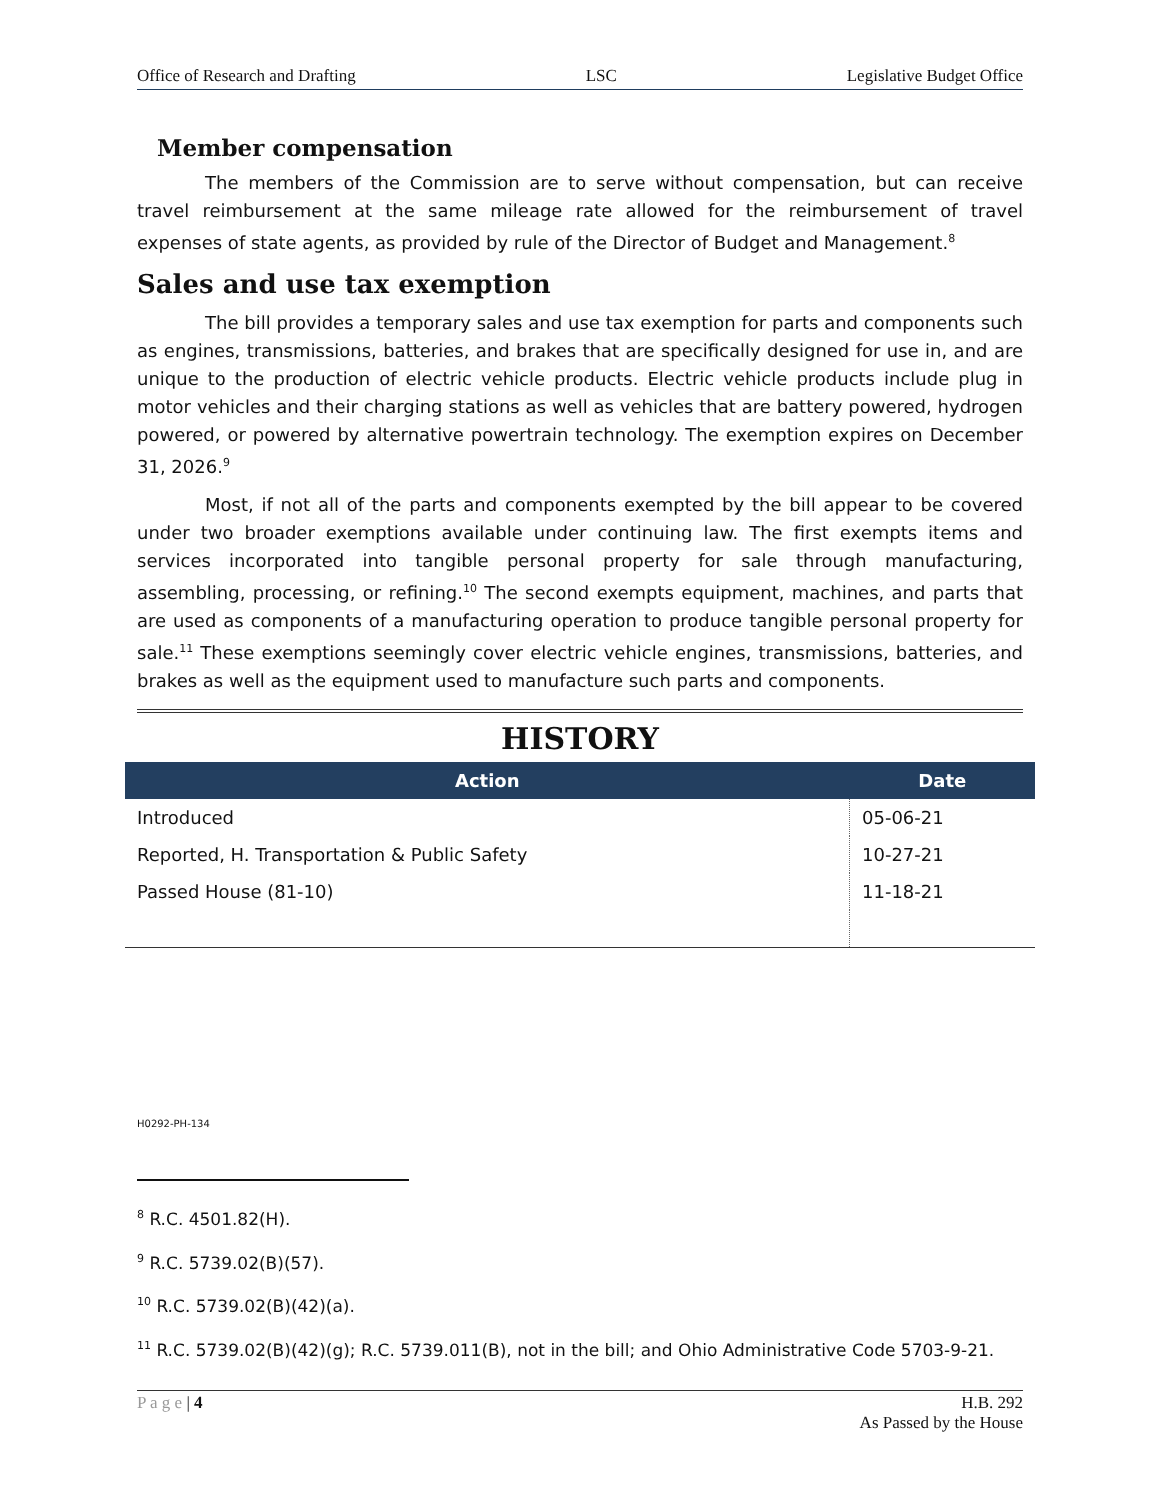Office of Research and Drafting LSC Legislative Budget Office
Member compensation
The members of the Commission are to serve without compensation, but can receive travel reimbursement at the same mileage rate allowed for the reimbursement of travel expenses of state agents, as provided by rule of the Director of Budget and Management.<sup>8</sup>
Sales and use tax exemption
The bill provides a temporary sales and use tax exemption for parts and components such as engines, transmissions, batteries, and brakes that are specifically designed for use in, and are unique to the production of electric vehicle products. Electric vehicle products include plug in motor vehicles and their charging stations as well as vehicles that are battery powered, hydrogen powered, or powered by alternative powertrain technology. The exemption expires on December 31, 2026.<sup>9</sup>
Most, if not all of the parts and components exempted by the bill appear to be covered under two broader exemptions available under continuing law. The first exempts items and services incorporated into tangible personal property for sale through manufacturing, assembling, processing, or refining.<sup>10</sup> The second exempts equipment, machines, and parts that are used as components of a manufacturing operation to produce tangible personal property for sale.<sup>11</sup> These exemptions seemingly cover electric vehicle engines, transmissions, batteries, and brakes as well as the equipment used to manufacture such parts and components.
HISTORY
| Action | Date |
| --- | --- |
| Introduced | 05-06-21 |
| Reported, H. Transportation & Public Safety | 10-27-21 |
| Passed House (81-10) | 11-18-21 |
H0292-PH-134
<sup>8</sup> R.C. 4501.82(H).
<sup>9</sup> R.C. 5739.02(B)(57).
<sup>10</sup> R.C. 5739.02(B)(42)(a).
<sup>11</sup> R.C. 5739.02(B)(42)(g); R.C. 5739.011(B), not in the bill; and Ohio Administrative Code 5703-9-21.
P a g e | 4 H.B. 292
As Passed by the House